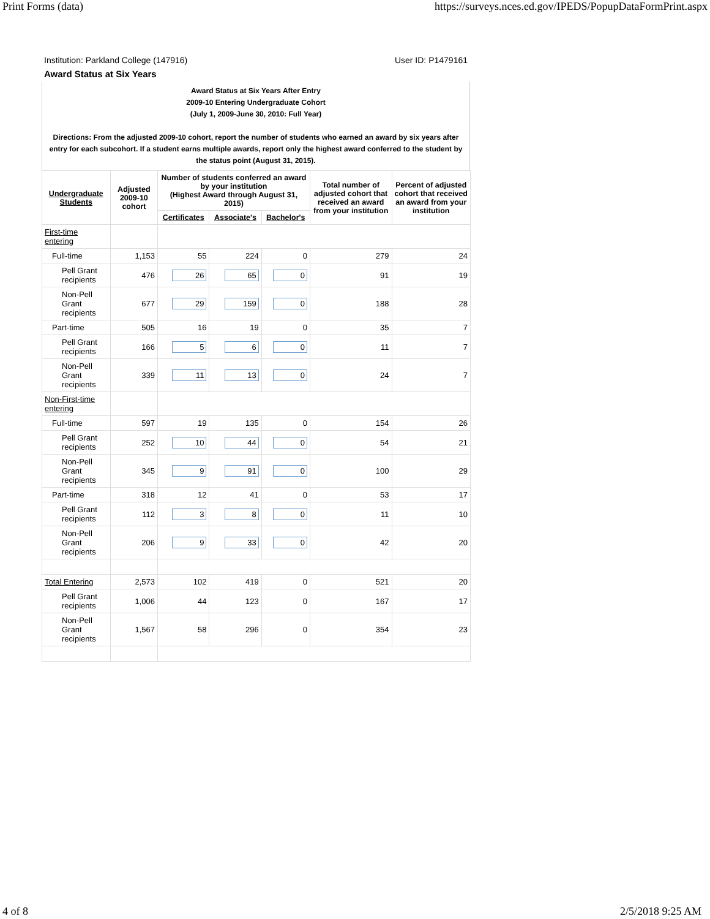Print Forms (data) https://surveys.nces.ed.gov/IPEDS/PopupDataFormPrint.aspx
Institution: Parkland College (147916) User ID: P1479161
Award Status at Six Years
Award Status at Six Years After Entry
2009-10 Entering Undergraduate Cohort
(July 1, 2009-June 30, 2010: Full Year)
Directions: From the adjusted 2009-10 cohort, report the number of students who earned an award by six years after entry for each subcohort. If a student earns multiple awards, report only the highest award conferred to the student by the status point (August 31, 2015).
| Undergraduate Students | Adjusted 2009-10 cohort | Number of students conferred an award by your institution (Highest Award through August 31, 2015) | | | Total number of adjusted cohort that received an award from your institution | Percent of adjusted cohort that received an award from your institution |
| --- | --- | --- | --- | --- | --- | --- |
| | | Certificates | Associate's | Bachelor's | | |
| First-time entering | | | | | | |
| Full-time | 1,153 | 55 | 224 | 0 | 279 | 24 |
| Pell Grant recipients | 476 | 26 | 65 | 0 | 91 | 19 |
| Non-Pell Grant recipients | 677 | 29 | 159 | 0 | 188 | 28 |
| Part-time | 505 | 16 | 19 | 0 | 35 | 7 |
| Pell Grant recipients | 166 | 5 | 6 | 0 | 11 | 7 |
| Non-Pell Grant recipients | 339 | 11 | 13 | 0 | 24 | 7 |
| Non-First-time entering | | | | | | |
| Full-time | 597 | 19 | 135 | 0 | 154 | 26 |
| Pell Grant recipients | 252 | 10 | 44 | 0 | 54 | 21 |
| Non-Pell Grant recipients | 345 | 9 | 91 | 0 | 100 | 29 |
| Part-time | 318 | 12 | 41 | 0 | 53 | 17 |
| Pell Grant recipients | 112 | 3 | 8 | 0 | 11 | 10 |
| Non-Pell Grant recipients | 206 | 9 | 33 | 0 | 42 | 20 |
| Total Entering | 2,573 | 102 | 419 | 0 | 521 | 20 |
| Pell Grant recipients | 1,006 | 44 | 123 | 0 | 167 | 17 |
| Non-Pell Grant recipients | 1,567 | 58 | 296 | 0 | 354 | 23 |
4 of 8 2/5/2018 9:25 AM